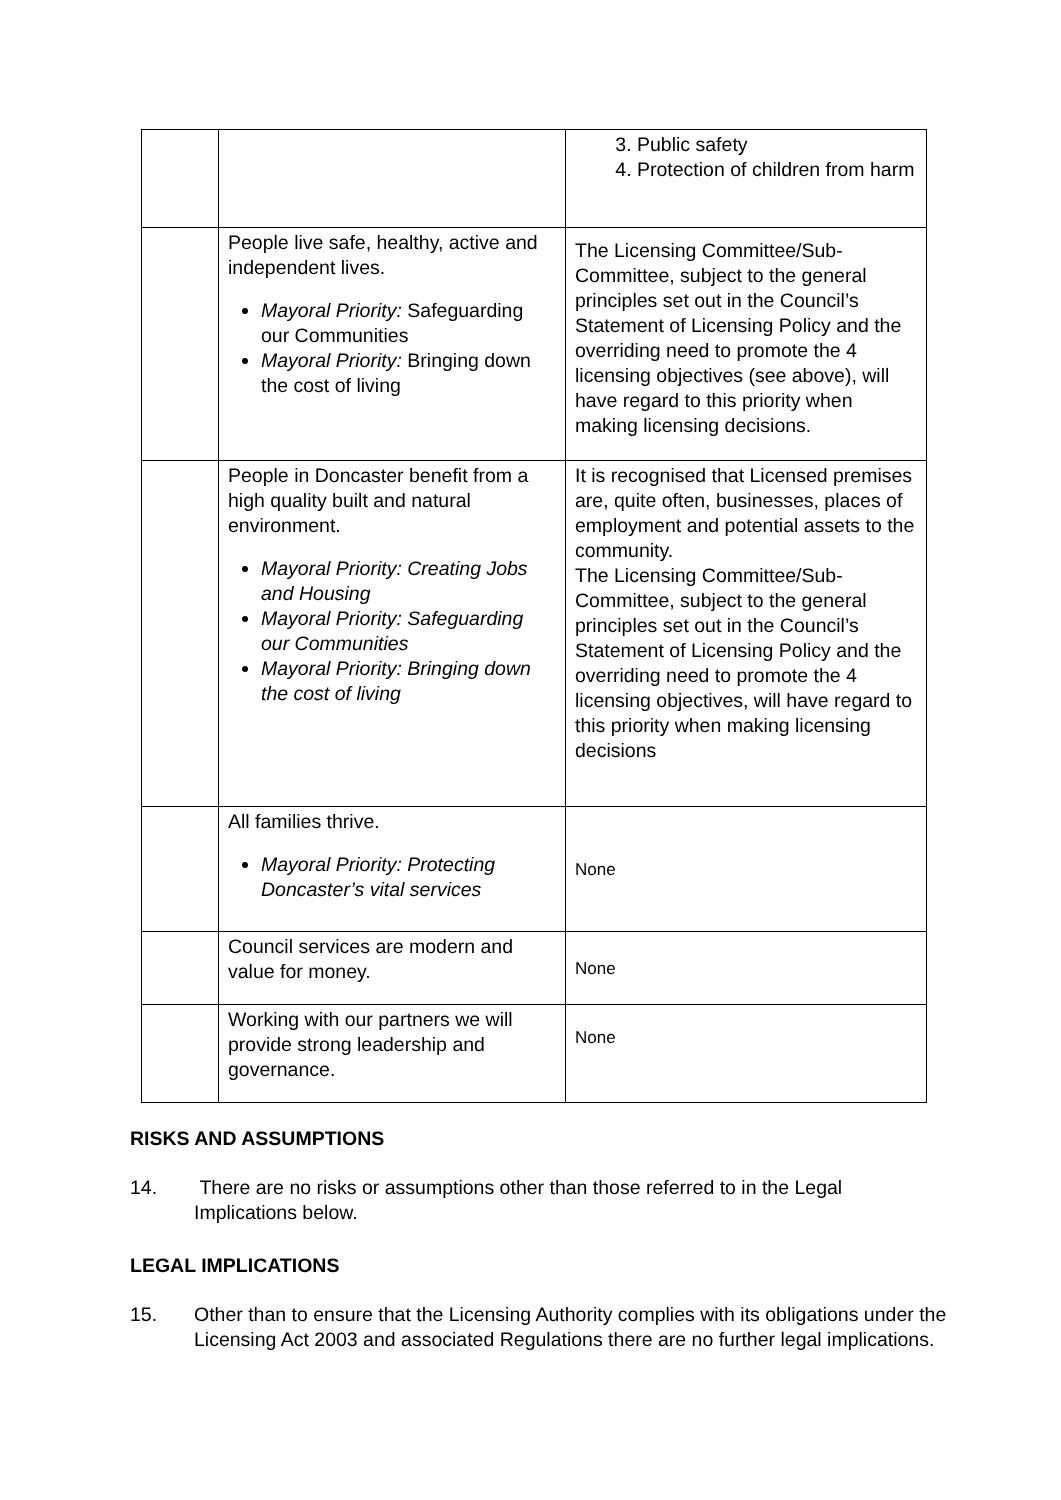| | | 3. Public safety 4. Protection of children from harm |
| | People live safe, healthy, active and independent lives. Mayoral Priority: Safeguarding our Communities Mayoral Priority: Bringing down the cost of living | The Licensing Committee/Sub-Committee, subject to the general principles set out in the Council’s Statement of Licensing Policy and the overriding need to promote the 4 licensing objectives (see above), will have regard to this priority when making licensing decisions. |
| | People in Doncaster benefit from a high quality built and natural environment. Mayoral Priority: Creating Jobs and Housing Mayoral Priority: Safeguarding our Communities Mayoral Priority: Bringing down the cost of living | It is recognised that Licensed premises are, quite often, businesses, places of employment and potential assets to the community. The Licensing Committee/Sub-Committee, subject to the general principles set out in the Council’s Statement of Licensing Policy and the overriding need to promote the 4 licensing objectives, will have regard to this priority when making licensing decisions |
| | All families thrive. Mayoral Priority: Protecting Doncaster’s vital services | None |
| | Council services are modern and value for money. | None |
| | Working with our partners we will provide strong leadership and governance. | None |
RISKS AND ASSUMPTIONS
14. There are no risks or assumptions other than those referred to in the Legal Implications below.
LEGAL IMPLICATIONS
15. Other than to ensure that the Licensing Authority complies with its obligations under the Licensing Act 2003 and associated Regulations there are no further legal implications.